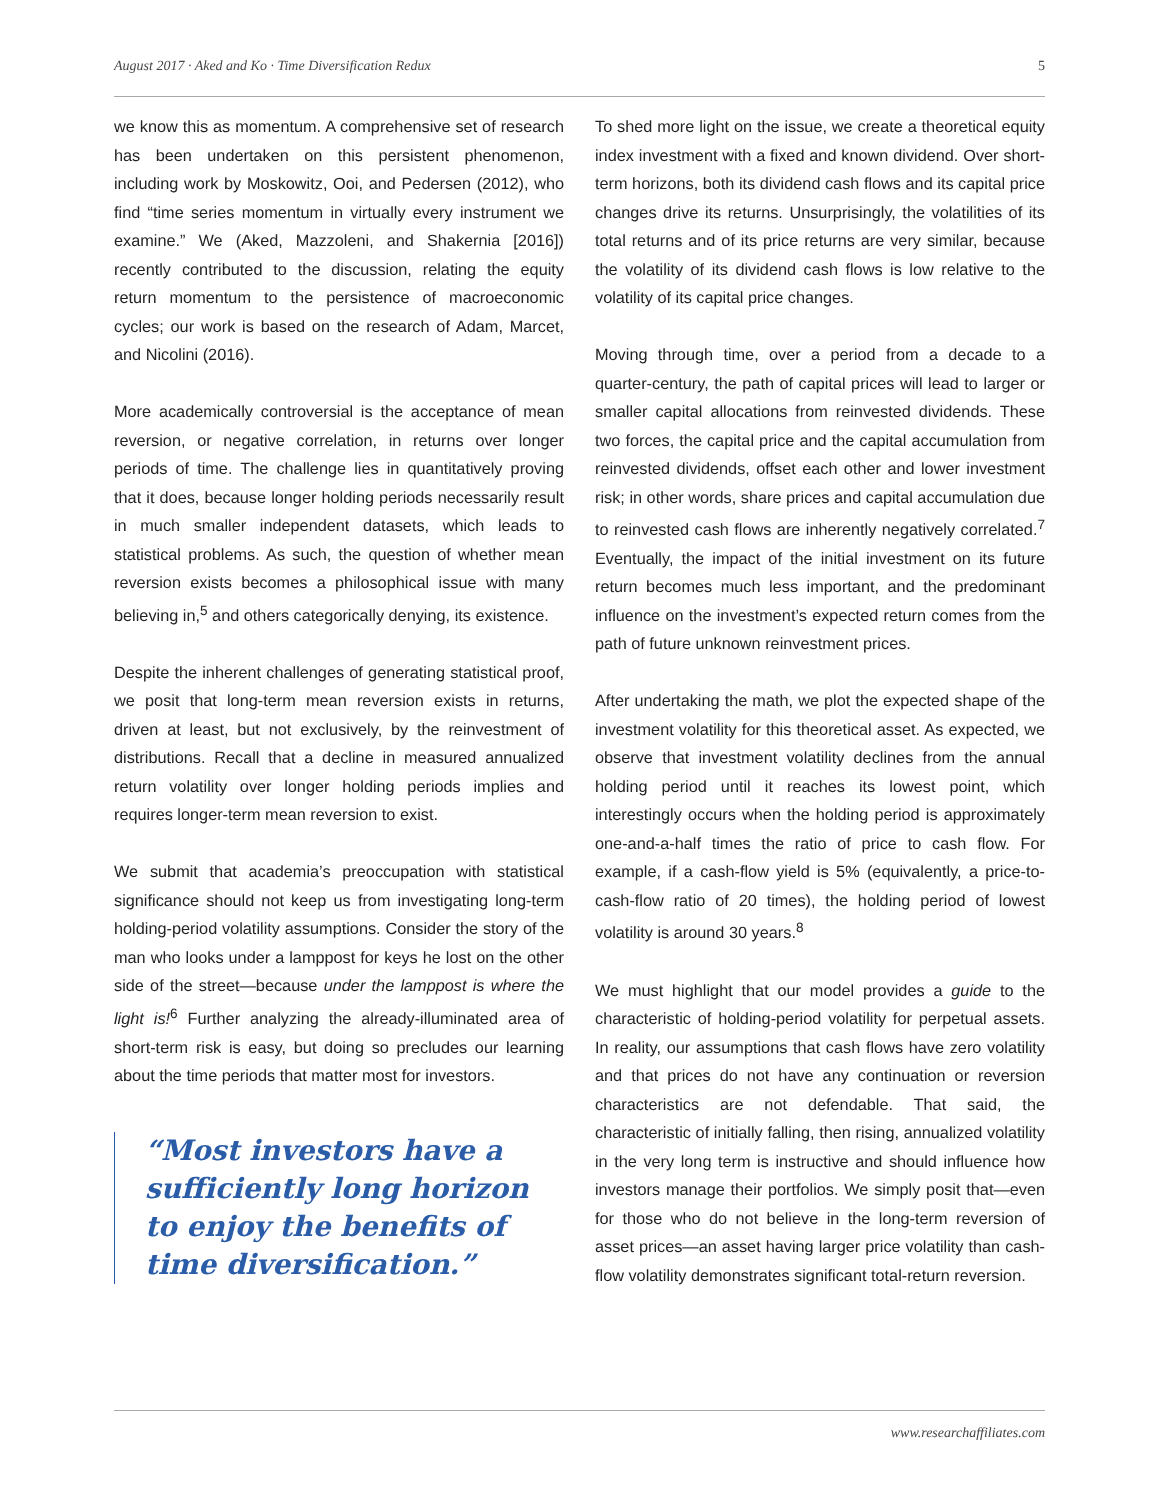August 2017 · Aked and Ko · Time Diversification Redux 5
we know this as momentum. A comprehensive set of research has been undertaken on this persistent phenomenon, including work by Moskowitz, Ooi, and Pedersen (2012), who find “time series momentum in virtually every instrument we examine.” We (Aked, Mazzoleni, and Shakernia [2016]) recently contributed to the discussion, relating the equity return momentum to the persistence of macroeconomic cycles; our work is based on the research of Adam, Marcet, and Nicolini (2016).
More academically controversial is the acceptance of mean reversion, or negative correlation, in returns over longer periods of time. The challenge lies in quantitatively proving that it does, because longer holding periods necessarily result in much smaller independent datasets, which leads to statistical problems. As such, the question of whether mean reversion exists becomes a philosophical issue with many believing in,<sup>5</sup> and others categorically denying, its existence.
Despite the inherent challenges of generating statistical proof, we posit that long-term mean reversion exists in returns, driven at least, but not exclusively, by the reinvestment of distributions. Recall that a decline in measured annualized return volatility over longer holding periods implies and requires longer-term mean reversion to exist.
We submit that academia’s preoccupation with statistical significance should not keep us from investigating long-term holding-period volatility assumptions. Consider the story of the man who looks under a lamppost for keys he lost on the other side of the street—because under the lamppost is where the light is!<sup>6</sup> Further analyzing the already-illuminated area of short-term risk is easy, but doing so precludes our learning about the time periods that matter most for investors.
“Most investors have a sufficiently long horizon to enjoy the benefits of time diversification.”
To shed more light on the issue, we create a theoretical equity index investment with a fixed and known dividend. Over short-term horizons, both its dividend cash flows and its capital price changes drive its returns. Unsurprisingly, the volatilities of its total returns and of its price returns are very similar, because the volatility of its dividend cash flows is low relative to the volatility of its capital price changes.
Moving through time, over a period from a decade to a quarter-century, the path of capital prices will lead to larger or smaller capital allocations from reinvested dividends. These two forces, the capital price and the capital accumulation from reinvested dividends, offset each other and lower investment risk; in other words, share prices and capital accumulation due to reinvested cash flows are inherently negatively correlated.<sup>7</sup> Eventually, the impact of the initial investment on its future return becomes much less important, and the predominant influence on the investment’s expected return comes from the path of future unknown reinvestment prices.
After undertaking the math, we plot the expected shape of the investment volatility for this theoretical asset. As expected, we observe that investment volatility declines from the annual holding period until it reaches its lowest point, which interestingly occurs when the holding period is approximately one-and-a-half times the ratio of price to cash flow. For example, if a cash-flow yield is 5% (equivalently, a price-to-cash-flow ratio of 20 times), the holding period of lowest volatility is around 30 years.<sup>8</sup>
We must highlight that our model provides a guide to the characteristic of holding-period volatility for perpetual assets. In reality, our assumptions that cash flows have zero volatility and that prices do not have any continuation or reversion characteristics are not defendable. That said, the characteristic of initially falling, then rising, annualized volatility in the very long term is instructive and should influence how investors manage their portfolios. We simply posit that—even for those who do not believe in the long-term reversion of asset prices—an asset having larger price volatility than cash-flow volatility demonstrates significant total-return reversion.
www.researchaffiliates.com